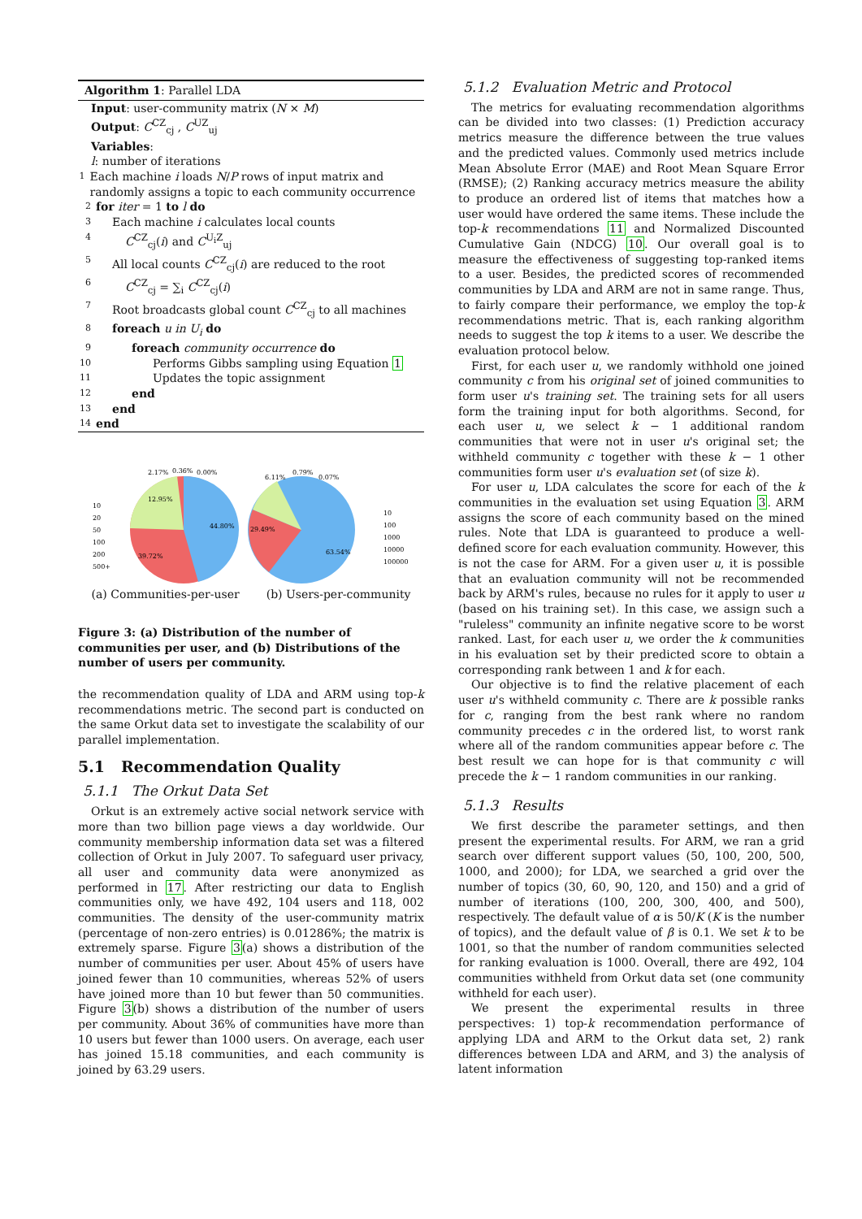Algorithm 1: Parallel LDA
Input: user-community matrix (N × M)
Output: C<sup>CZ</sup><sub>cj</sub> , C<sup>UZ</sup><sub>uj</sub>
Variables:
l: number of iterations
1 Each machine i loads N/P rows of input matrix and randomly assigns a topic to each community occurrence
2 for iter = 1 to l do
3 Each machine i calculates local counts
4 C<sup>CZ</sup><sub>cj</sub>(i) and C<sup>U<sub>i</sub>Z</sup><sub>uj</sub>
5 All local counts C<sup>CZ</sup><sub>cj</sub>(i) are reduced to the root
6 C<sup>CZ</sup><sub>cj</sub> = ∑<sub>i</sub> C<sup>CZ</sup><sub>cj</sub>(i)
7 Root broadcasts global count C<sup>CZ</sup><sub>cj</sub> to all machines
8 foreach u in U<sub>i</sub> do
9 foreach community occurrence do
10 Performs Gibbs sampling using Equation 1
11 Updates the topic assignment
12 end
13 end
14 end
2.17%
0.36%
0.00%
12.95%
44.80%
39.72%
6.11%
0.79%
0.07%
29.49%
63.54%
10
20
50
100
200
500+
10
100
1000
10000
100000
(a) Communities-per-user (b) Users-per-community
Figure 3: (a) Distribution of the number of communities per user, and (b) Distributions of the number of users per community.
the recommendation quality of LDA and ARM using top-k recommendations metric. The second part is conducted on the same Orkut data set to investigate the scalability of our parallel implementation.
5.1 Recommendation Quality
5.1.1 The Orkut Data Set
Orkut is an extremely active social network service with more than two billion page views a day worldwide. Our community membership information data set was a filtered collection of Orkut in July 2007. To safeguard user privacy, all user and community data were anonymized as performed in 17. After restricting our data to English communities only, we have 492, 104 users and 118, 002 communities. The density of the user-community matrix (percentage of non-zero entries) is 0.01286%; the matrix is extremely sparse. Figure 3(a) shows a distribution of the number of communities per user. About 45% of users have joined fewer than 10 communities, whereas 52% of users have joined more than 10 but fewer than 50 communities. Figure 3(b) shows a distribution of the number of users per community. About 36% of communities have more than 10 users but fewer than 1000 users. On average, each user has joined 15.18 communities, and each community is joined by 63.29 users.
5.1.2 Evaluation Metric and Protocol
The metrics for evaluating recommendation algorithms can be divided into two classes: (1) Prediction accuracy metrics measure the difference between the true values and the predicted values. Commonly used metrics include Mean Absolute Error (MAE) and Root Mean Square Error (RMSE); (2) Ranking accuracy metrics measure the ability to produce an ordered list of items that matches how a user would have ordered the same items. These include the top-k recommendations 11 and Normalized Discounted Cumulative Gain (NDCG) 10. Our overall goal is to measure the effectiveness of suggesting top-ranked items to a user. Besides, the predicted scores of recommended communities by LDA and ARM are not in same range. Thus, to fairly compare their performance, we employ the top-k recommendations metric. That is, each ranking algorithm needs to suggest the top k items to a user. We describe the evaluation protocol below.
First, for each user u, we randomly withhold one joined community c from his original set of joined communities to form user u's training set. The training sets for all users form the training input for both algorithms. Second, for each user u, we select k − 1 additional random communities that were not in user u's original set; the withheld community c together with these k − 1 other communities form user u's evaluation set (of size k).
For user u, LDA calculates the score for each of the k communities in the evaluation set using Equation 3. ARM assigns the score of each community based on the mined rules. Note that LDA is guaranteed to produce a well-defined score for each evaluation community. However, this is not the case for ARM. For a given user u, it is possible that an evaluation community will not be recommended back by ARM's rules, because no rules for it apply to user u (based on his training set). In this case, we assign such a "ruleless" community an infinite negative score to be worst ranked. Last, for each user u, we order the k communities in his evaluation set by their predicted score to obtain a corresponding rank between 1 and k for each.
Our objective is to find the relative placement of each user u's withheld community c. There are k possible ranks for c, ranging from the best rank where no random community precedes c in the ordered list, to worst rank where all of the random communities appear before c. The best result we can hope for is that community c will precede the k − 1 random communities in our ranking.
5.1.3 Results
We first describe the parameter settings, and then present the experimental results. For ARM, we ran a grid search over different support values (50, 100, 200, 500, 1000, and 2000); for LDA, we searched a grid over the number of topics (30, 60, 90, 120, and 150) and a grid of number of iterations (100, 200, 300, 400, and 500), respectively. The default value of α is 50/K (K is the number of topics), and the default value of β is 0.1. We set k to be 1001, so that the number of random communities selected for ranking evaluation is 1000. Overall, there are 492, 104 communities withheld from Orkut data set (one community withheld for each user).
We present the experimental results in three perspectives: 1) top-k recommendation performance of applying LDA and ARM to the Orkut data set, 2) rank differences between LDA and ARM, and 3) the analysis of latent information